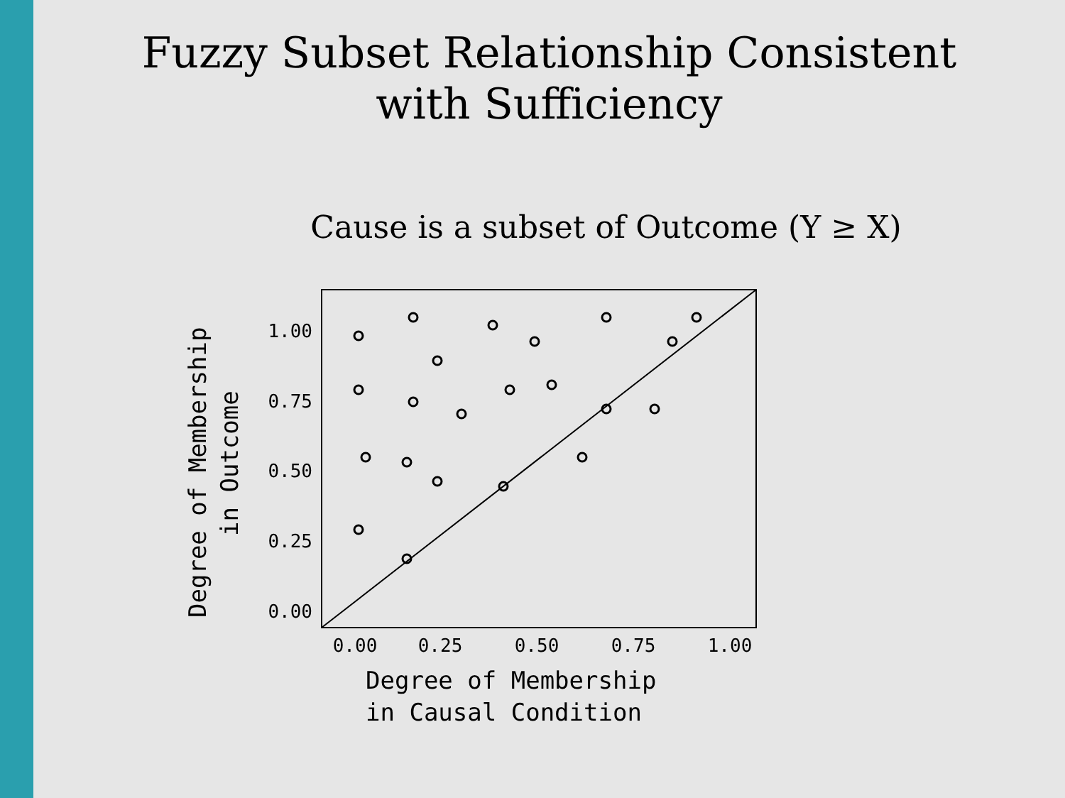Fuzzy Subset Relationship Consistent
with Sufficiency
Cause is a subset of Outcome (Y ≥ X)
1.00
0.75
0.50
0.25
0.00
0.00
0.25
0.50
0.75
1.00
Degree of Membership
in Causal Condition
Degree of Membership
in Outcome